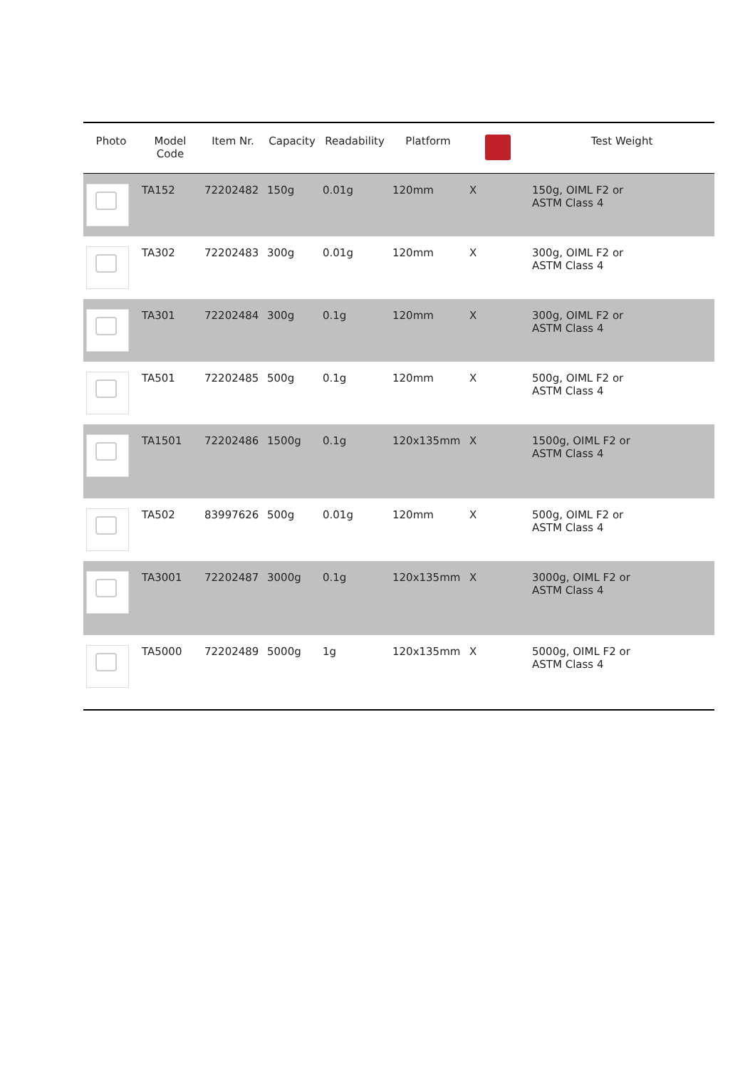| Photo | Model Code | Item Nr. | Capacity | Readability | Platform | | Test Weight |
| --- | --- | --- | --- | --- | --- | --- | --- |
| | TA152 | 72202482 | 150g | 0.01g | 120mm | X | 150g, OIML F2 or ASTM Class 4 |
| | TA302 | 72202483 | 300g | 0.01g | 120mm | X | 300g, OIML F2 or ASTM Class 4 |
| | TA301 | 72202484 | 300g | 0.1g | 120mm | X | 300g, OIML F2 or ASTM Class 4 |
| | TA501 | 72202485 | 500g | 0.1g | 120mm | X | 500g, OIML F2 or ASTM Class 4 |
| | TA1501 | 72202486 | 1500g | 0.1g | 120x135mm | X | 1500g, OIML F2 or ASTM Class 4 |
| | TA502 | 83997626 | 500g | 0.01g | 120mm | X | 500g, OIML F2 or ASTM Class 4 |
| | TA3001 | 72202487 | 3000g | 0.1g | 120x135mm | X | 3000g, OIML F2 or ASTM Class 4 |
| | TA5000 | 72202489 | 5000g | 1g | 120x135mm | X | 5000g, OIML F2 or ASTM Class 4 |